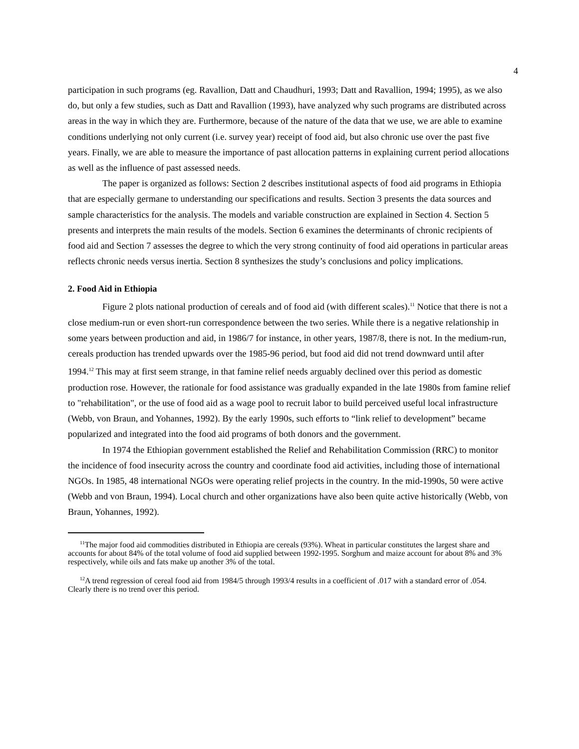4
participation in such programs (eg. Ravallion, Datt and Chaudhuri, 1993; Datt and Ravallion, 1994; 1995), as we also do, but only a few studies, such as Datt and Ravallion (1993), have analyzed why such programs are distributed across areas in the way in which they are. Furthermore, because of the nature of the data that we use, we are able to examine conditions underlying not only current (i.e. survey year) receipt of food aid, but also chronic use over the past five years. Finally, we are able to measure the importance of past allocation patterns in explaining current period allocations as well as the influence of past assessed needs.
The paper is organized as follows: Section 2 describes institutional aspects of food aid programs in Ethiopia that are especially germane to understanding our specifications and results. Section 3 presents the data sources and sample characteristics for the analysis. The models and variable construction are explained in Section 4. Section 5 presents and interprets the main results of the models. Section 6 examines the determinants of chronic recipients of food aid and Section 7 assesses the degree to which the very strong continuity of food aid operations in particular areas reflects chronic needs versus inertia. Section 8 synthesizes the study’s conclusions and policy implications.
2. Food Aid in Ethiopia
Figure 2 plots national production of cereals and of food aid (with different scales).<sup>11</sup> Notice that there is not a close medium-run or even short-run correspondence between the two series. While there is a negative relationship in some years between production and aid, in 1986/7 for instance, in other years, 1987/8, there is not. In the medium-run, cereals production has trended upwards over the 1985-96 period, but food aid did not trend downward until after 1994.<sup>12</sup> This may at first seem strange, in that famine relief needs arguably declined over this period as domestic production rose. However, the rationale for food assistance was gradually expanded in the late 1980s from famine relief to "rehabilitation", or the use of food aid as a wage pool to recruit labor to build perceived useful local infrastructure (Webb, von Braun, and Yohannes, 1992). By the early 1990s, such efforts to “link relief to development” became popularized and integrated into the food aid programs of both donors and the government.
In 1974 the Ethiopian government established the Relief and Rehabilitation Commission (RRC) to monitor the incidence of food insecurity across the country and coordinate food aid activities, including those of international NGOs. In 1985, 48 international NGOs were operating relief projects in the country. In the mid-1990s, 50 were active (Webb and von Braun, 1994). Local church and other organizations have also been quite active historically (Webb, von Braun, Yohannes, 1992).
<sup>11</sup> The major food aid commodities distributed in Ethiopia are cereals (93%). Wheat in particular constitutes the largest share and accounts for about 84% of the total volume of food aid supplied between 1992-1995. Sorghum and maize account for about 8% and 3% respectively, while oils and fats make up another 3% of the total.
<sup>12</sup> A trend regression of cereal food aid from 1984/5 through 1993/4 results in a coefficient of .017 with a standard error of .054. Clearly there is no trend over this period.